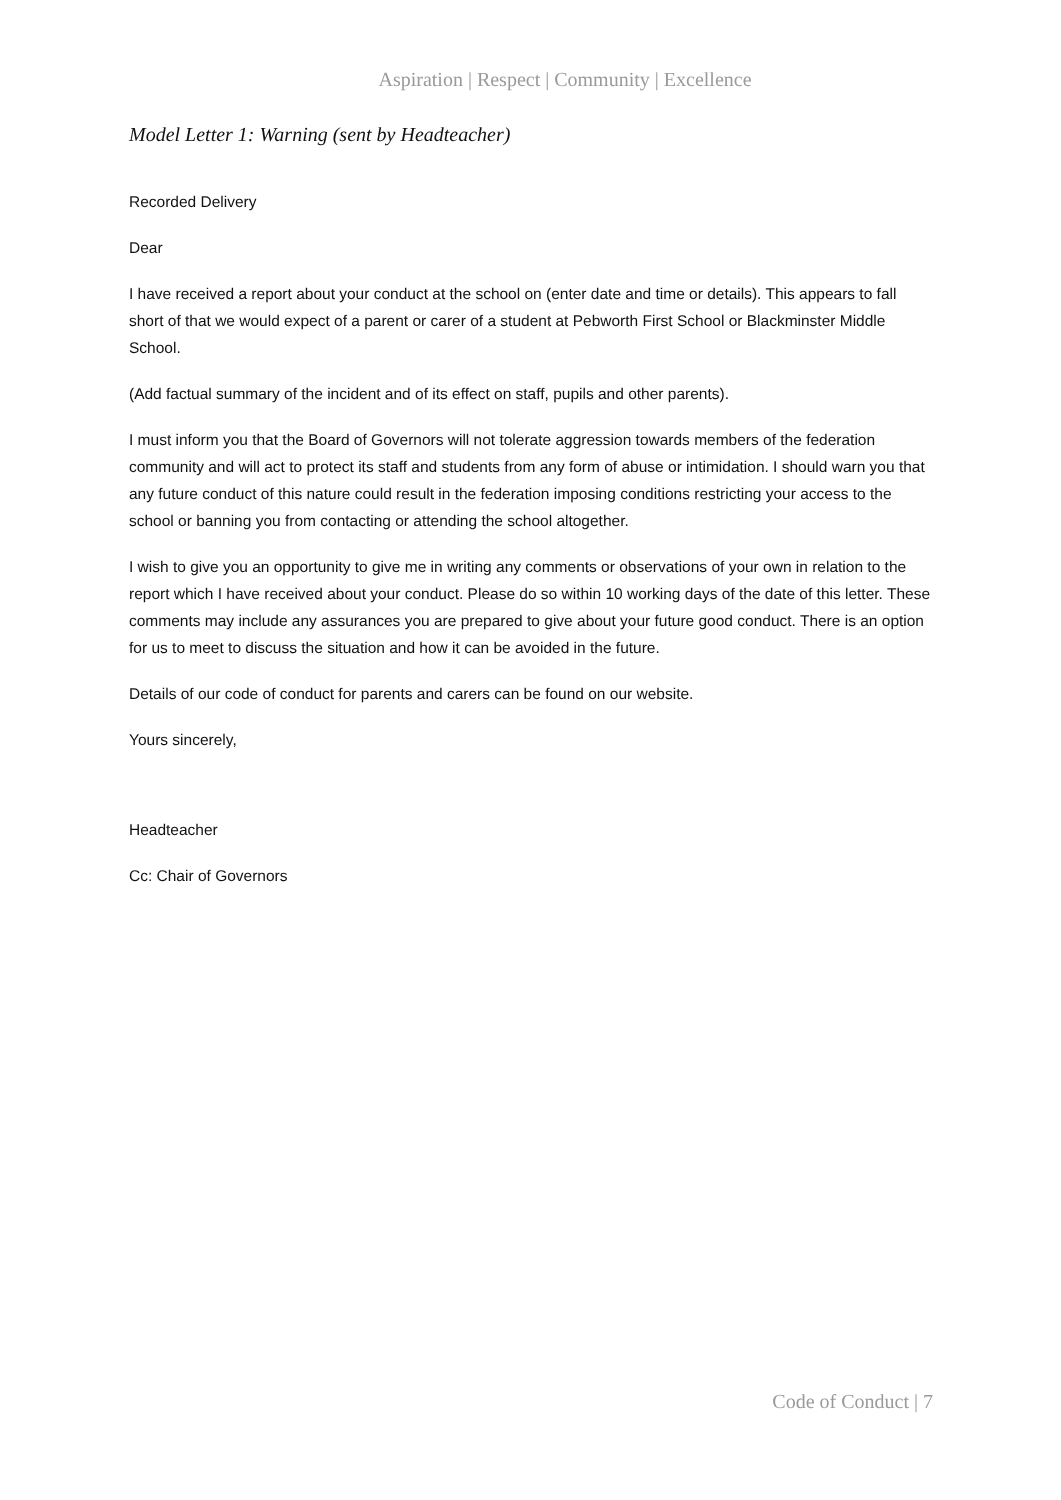Aspiration | Respect | Community | Excellence
Model Letter 1: Warning (sent by Headteacher)
Recorded Delivery
Dear
I have received a report about your conduct at the school on (enter date and time or details). This appears to fall short of that we would expect of a parent or carer of a student at Pebworth First School or Blackminster Middle School.
(Add factual summary of the incident and of its effect on staff, pupils and other parents).
I must inform you that the Board of Governors will not tolerate aggression towards members of the federation community and will act to protect its staff and students from any form of abuse or intimidation. I should warn you that any future conduct of this nature could result in the federation imposing conditions restricting your access to the school or banning you from contacting or attending the school altogether.
I wish to give you an opportunity to give me in writing any comments or observations of your own in relation to the report which I have received about your conduct. Please do so within 10 working days of the date of this letter. These comments may include any assurances you are prepared to give about your future good conduct. There is an option for us to meet to discuss the situation and how it can be avoided in the future.
Details of our code of conduct for parents and carers can be found on our website.
Yours sincerely,
Headteacher
Cc: Chair of Governors
Code of Conduct | 7